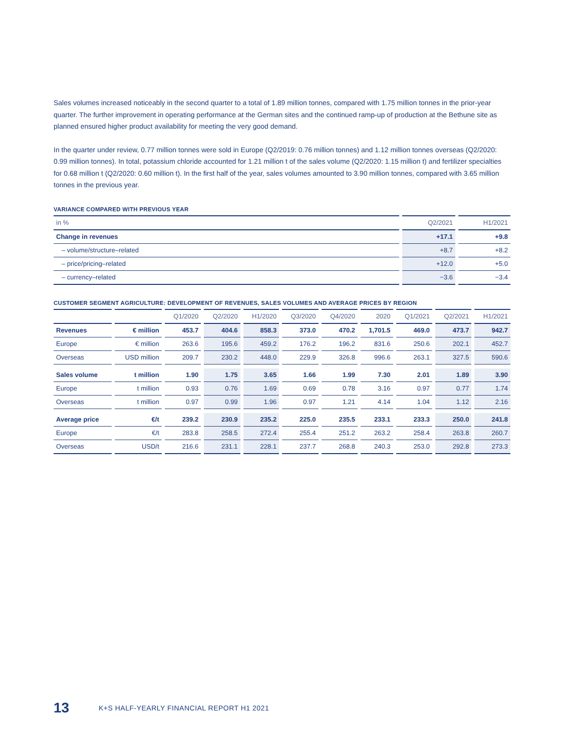Sales volumes increased noticeably in the second quarter to a total of 1.89 million tonnes, compared with 1.75 million tonnes in the prior-year quarter. The further improvement in operating performance at the German sites and the continued ramp-up of production at the Bethune site as planned ensured higher product availability for meeting the very good demand.
In the quarter under review, 0.77 million tonnes were sold in Europe (Q2/2019: 0.76 million tonnes) and 1.12 million tonnes overseas (Q2/2020: 0.99 million tonnes). In total, potassium chloride accounted for 1.21 million t of the sales volume (Q2/2020: 1.15 million t) and fertilizer specialties for 0.68 million t (Q2/2020: 0.60 million t). In the first half of the year, sales volumes amounted to 3.90 million tonnes, compared with 3.65 million tonnes in the previous year.
VARIANCE COMPARED WITH PREVIOUS YEAR
| in % | Q2/2021 | H1/2021 |
| --- | --- | --- |
| Change in revenues | +17.1 | +9.8 |
| – volume/structure–related | +8.7 | +8.2 |
| – price/pricing–related | +12.0 | +5.0 |
| – currency–related | −3.6 | −3.4 |
CUSTOMER SEGMENT AGRICULTURE: DEVELOPMENT OF REVENUES, SALES VOLUMES AND AVERAGE PRICES BY REGION
| | | Q1/2020 | Q2/2020 | H1/2020 | Q3/2020 | Q4/2020 | 2020 | Q1/2021 | Q2/2021 | H1/2021 |
| --- | --- | --- | --- | --- | --- | --- | --- | --- | --- | --- |
| Revenues | € million | 453.7 | 404.6 | 858.3 | 373.0 | 470.2 | 1,701.5 | 469.0 | 473.7 | 942.7 |
| Europe | € million | 263.6 | 195.6 | 459.2 | 176.2 | 196.2 | 831.6 | 250.6 | 202.1 | 452.7 |
| Overseas | USD million | 209.7 | 230.2 | 448.0 | 229.9 | 326.8 | 996.6 | 263.1 | 327.5 | 590.6 |
| Sales volume | t million | 1.90 | 1.75 | 3.65 | 1.66 | 1.99 | 7.30 | 2.01 | 1.89 | 3.90 |
| Europe | t million | 0.93 | 0.76 | 1.69 | 0.69 | 0.78 | 3.16 | 0.97 | 0.77 | 1.74 |
| Overseas | t million | 0.97 | 0.99 | 1.96 | 0.97 | 1.21 | 4.14 | 1.04 | 1.12 | 2.16 |
| Average price | €/t | 239.2 | 230.9 | 235.2 | 225.0 | 235.5 | 233.1 | 233.3 | 250.0 | 241.8 |
| Europe | €/t | 283.8 | 258.5 | 272.4 | 255.4 | 251.2 | 263.2 | 258.4 | 263.8 | 260.7 |
| Overseas | USD/t | 216.6 | 231.1 | 228.1 | 237.7 | 268.8 | 240.3 | 253.0 | 292.8 | 273.3 |
13 K+S HALF-YEARLY FINANCIAL REPORT H1 2021